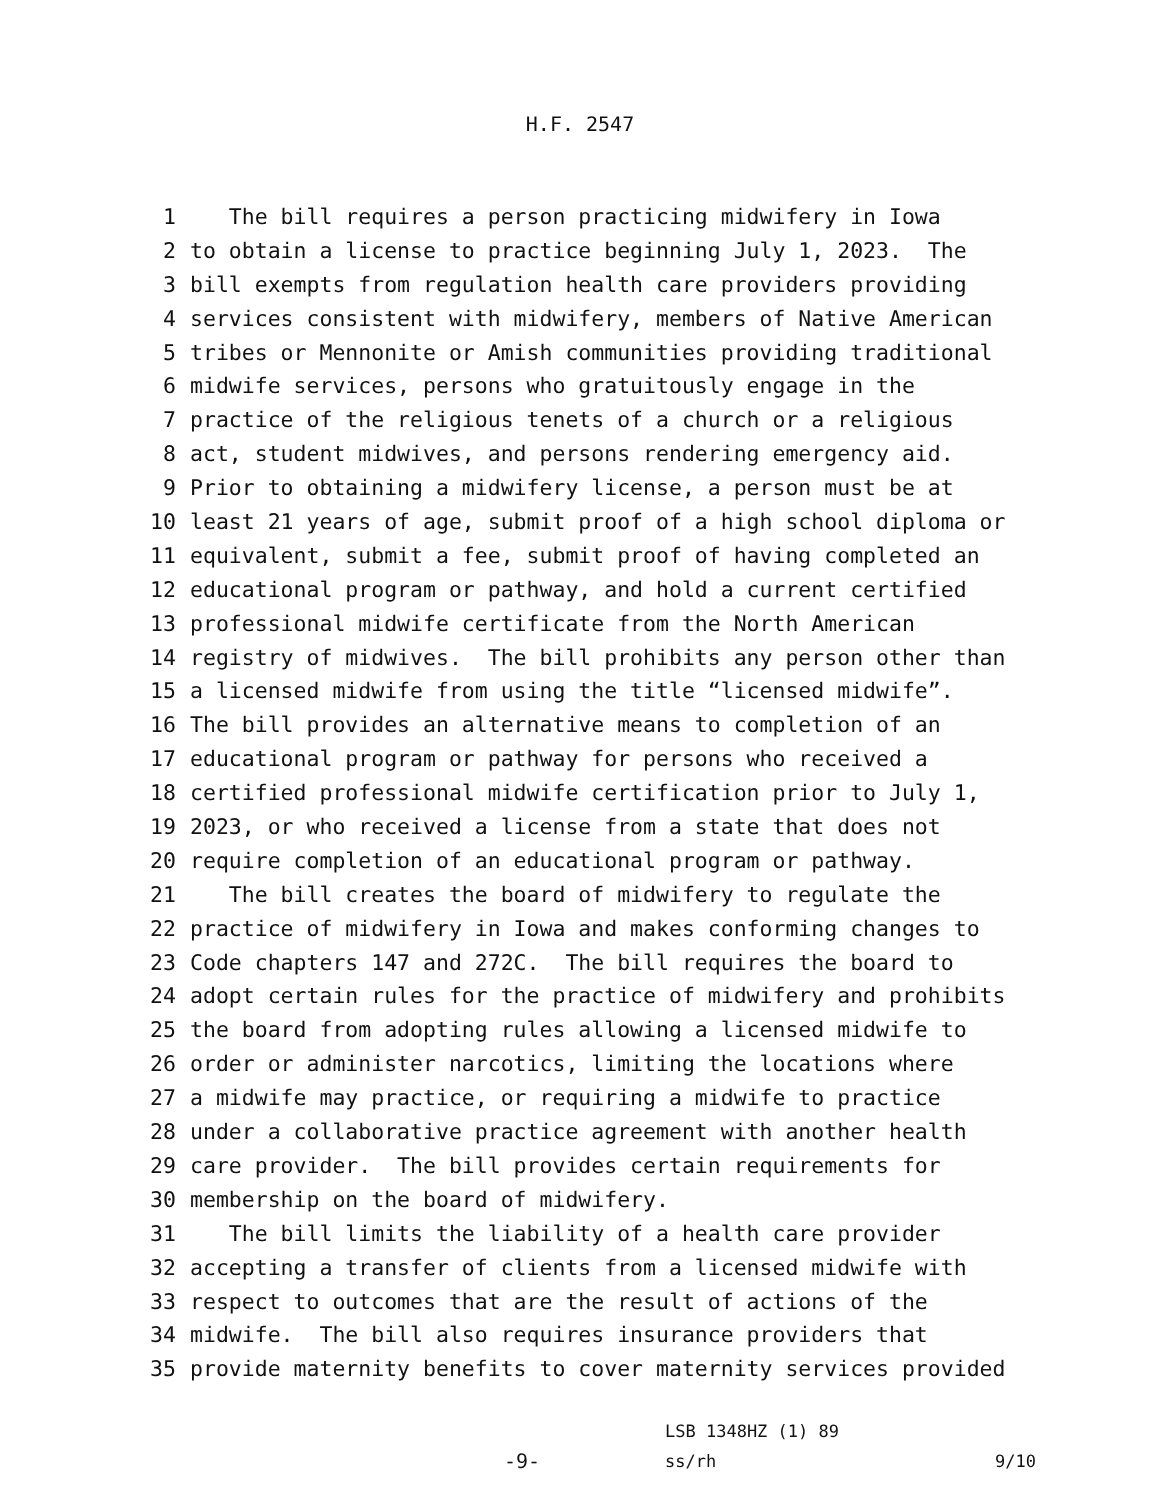H.F. 2547
1 The bill requires a person practicing midwifery in Iowa
2 to obtain a license to practice beginning July 1, 2023. The
3 bill exempts from regulation health care providers providing
4 services consistent with midwifery, members of Native American
5 tribes or Mennonite or Amish communities providing traditional
6 midwife services, persons who gratuitously engage in the
7 practice of the religious tenets of a church or a religious
8 act, student midwives, and persons rendering emergency aid.
9 Prior to obtaining a midwifery license, a person must be at
10 least 21 years of age, submit proof of a high school diploma or
11 equivalent, submit a fee, submit proof of having completed an
12 educational program or pathway, and hold a current certified
13 professional midwife certificate from the North American
14 registry of midwives. The bill prohibits any person other than
15 a licensed midwife from using the title “licensed midwife”.
16 The bill provides an alternative means to completion of an
17 educational program or pathway for persons who received a
18 certified professional midwife certification prior to July 1,
19 2023, or who received a license from a state that does not
20 require completion of an educational program or pathway.
21 The bill creates the board of midwifery to regulate the
22 practice of midwifery in Iowa and makes conforming changes to
23 Code chapters 147 and 272C. The bill requires the board to
24 adopt certain rules for the practice of midwifery and prohibits
25 the board from adopting rules allowing a licensed midwife to
26 order or administer narcotics, limiting the locations where
27 a midwife may practice, or requiring a midwife to practice
28 under a collaborative practice agreement with another health
29 care provider. The bill provides certain requirements for
30 membership on the board of midwifery.
31 The bill limits the liability of a health care provider
32 accepting a transfer of clients from a licensed midwife with
33 respect to outcomes that are the result of actions of the
34 midwife. The bill also requires insurance providers that
35 provide maternity benefits to cover maternity services provided
-9-
LSB 1348HZ (1) 89
ss/rh
9/10